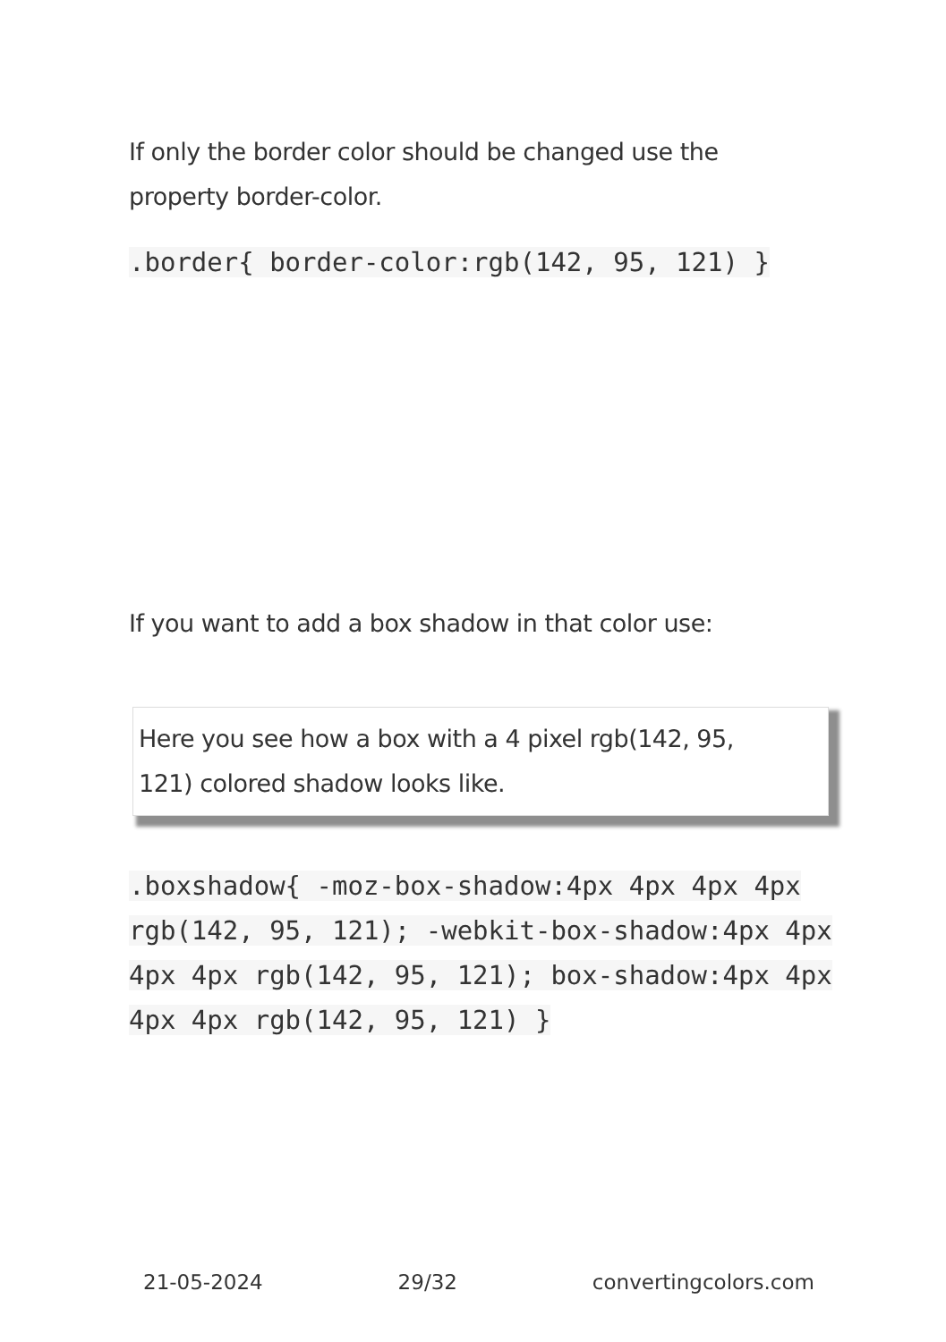If only the border color should be changed use the property border-color.
.border{ border-color:rgb(142, 95, 121) }
If you want to add a box shadow in that color use:
Here you see how a box with a 4 pixel rgb(142, 95, 121) colored shadow looks like.
.boxshadow{ -moz-box-shadow:4px 4px 4px 4px rgb(142, 95, 121); -webkit-box-shadow:4px 4px 4px 4px rgb(142, 95, 121); box-shadow:4px 4px 4px 4px rgb(142, 95, 121) }
21-05-2024 29/32 convertingcolors.com